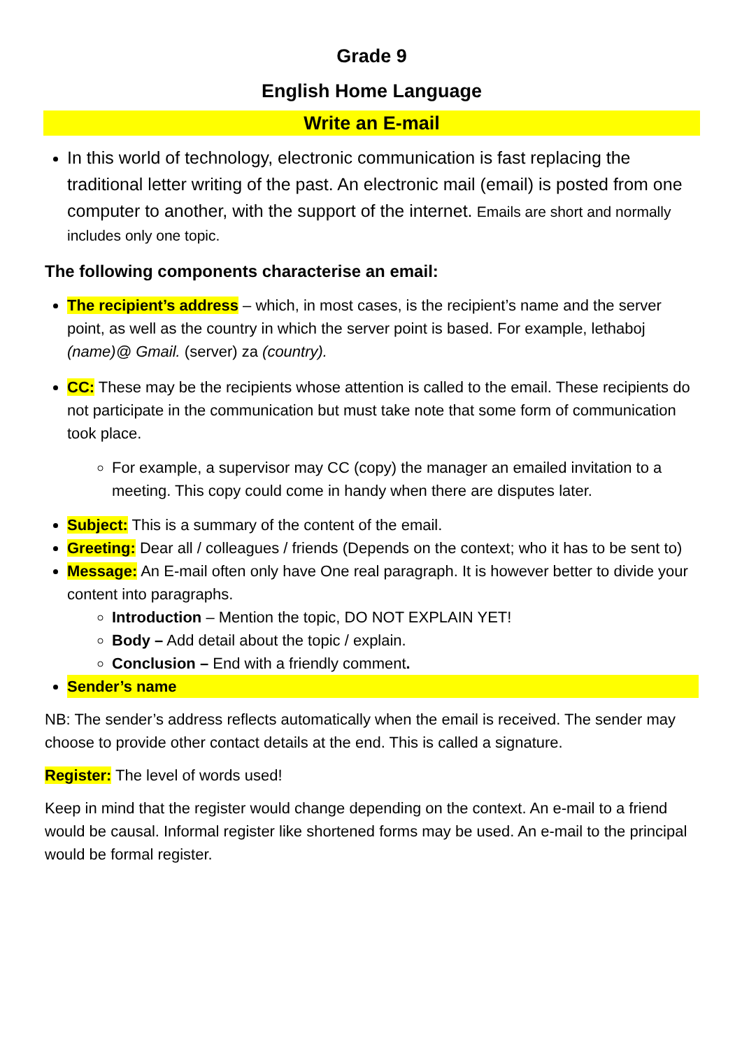Grade 9
English Home Language
Write an E-mail
In this world of technology, electronic communication is fast replacing the traditional letter writing of the past. An electronic mail (email) is posted from one computer to another, with the support of the internet. Emails are short and normally includes only one topic.
The following components characterise an email:
The recipient’s address – which, in most cases, is the recipient’s name and the server point, as well as the country in which the server point is based. For example, lethaboj (name)@ Gmail. (server) za (country).
CC: These may be the recipients whose attention is called to the email. These recipients do not participate in the communication but must take note that some form of communication took place.
For example, a supervisor may CC (copy) the manager an emailed invitation to a meeting. This copy could come in handy when there are disputes later.
Subject: This is a summary of the content of the email.
Greeting: Dear all / colleagues / friends (Depends on the context; who it has to be sent to)
Message: An E-mail often only have One real paragraph. It is however better to divide your content into paragraphs.
Introduction – Mention the topic, DO NOT EXPLAIN YET!
Body – Add detail about the topic / explain.
Conclusion – End with a friendly comment.
Sender’s name
NB: The sender’s address reflects automatically when the email is received. The sender may choose to provide other contact details at the end. This is called a signature.
Register: The level of words used!
Keep in mind that the register would change depending on the context. An e-mail to a friend would be causal. Informal register like shortened forms may be used. An e-mail to the principal would be formal register.